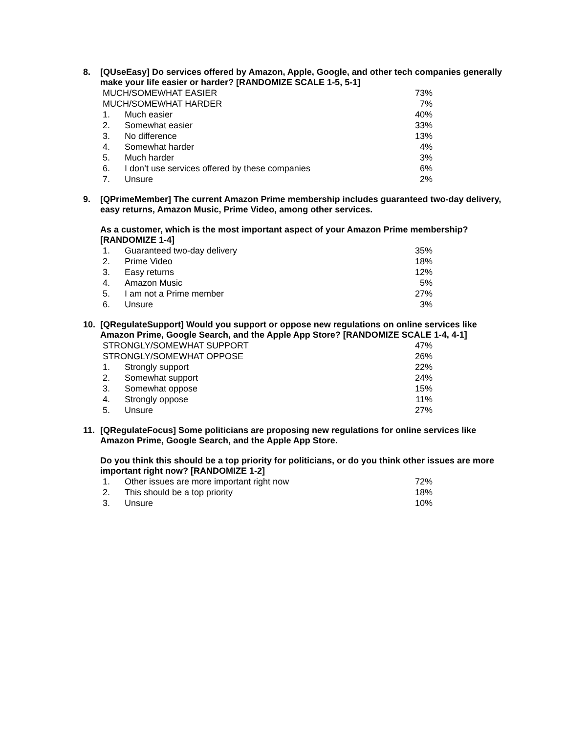8. [QUseEasy] Do services offered by Amazon, Apple, Google, and other tech companies generally make your life easier or harder? [RANDOMIZE SCALE 1-5, 5-1]
| MUCH/SOMEWHAT EASIER | | 73% |
| MUCH/SOMEWHAT HARDER | | 7% |
| 1. | Much easier | 40% |
| 2. | Somewhat easier | 33% |
| 3. | No difference | 13% |
| 4. | Somewhat harder | 4% |
| 5. | Much harder | 3% |
| 6. | I don’t use services offered by these companies | 6% |
| 7. | Unsure | 2% |
9. [QPrimeMember] The current Amazon Prime membership includes guaranteed two-day delivery, easy returns, Amazon Music, Prime Video, among other services.
As a customer, which is the most important aspect of your Amazon Prime membership? [RANDOMIZE 1-4]
| 1. | Guaranteed two-day delivery | 35% |
| 2. | Prime Video | 18% |
| 3. | Easy returns | 12% |
| 4. | Amazon Music | 5% |
| 5. | I am not a Prime member | 27% |
| 6. | Unsure | 3% |
10. [QRegulateSupport] Would you support or oppose new regulations on online services like Amazon Prime, Google Search, and the Apple App Store? [RANDOMIZE SCALE 1-4, 4-1]
| STRONGLY/SOMEWHAT SUPPORT | | 47% |
| STRONGLY/SOMEWHAT OPPOSE | | 26% |
| 1. | Strongly support | 22% |
| 2. | Somewhat support | 24% |
| 3. | Somewhat oppose | 15% |
| 4. | Strongly oppose | 11% |
| 5. | Unsure | 27% |
11. [QRegulateFocus] Some politicians are proposing new regulations for online services like Amazon Prime, Google Search, and the Apple App Store.
Do you think this should be a top priority for politicians, or do you think other issues are more important right now? [RANDOMIZE 1-2]
| 1. | Other issues are more important right now | 72% |
| 2. | This should be a top priority | 18% |
| 3. | Unsure | 10% |